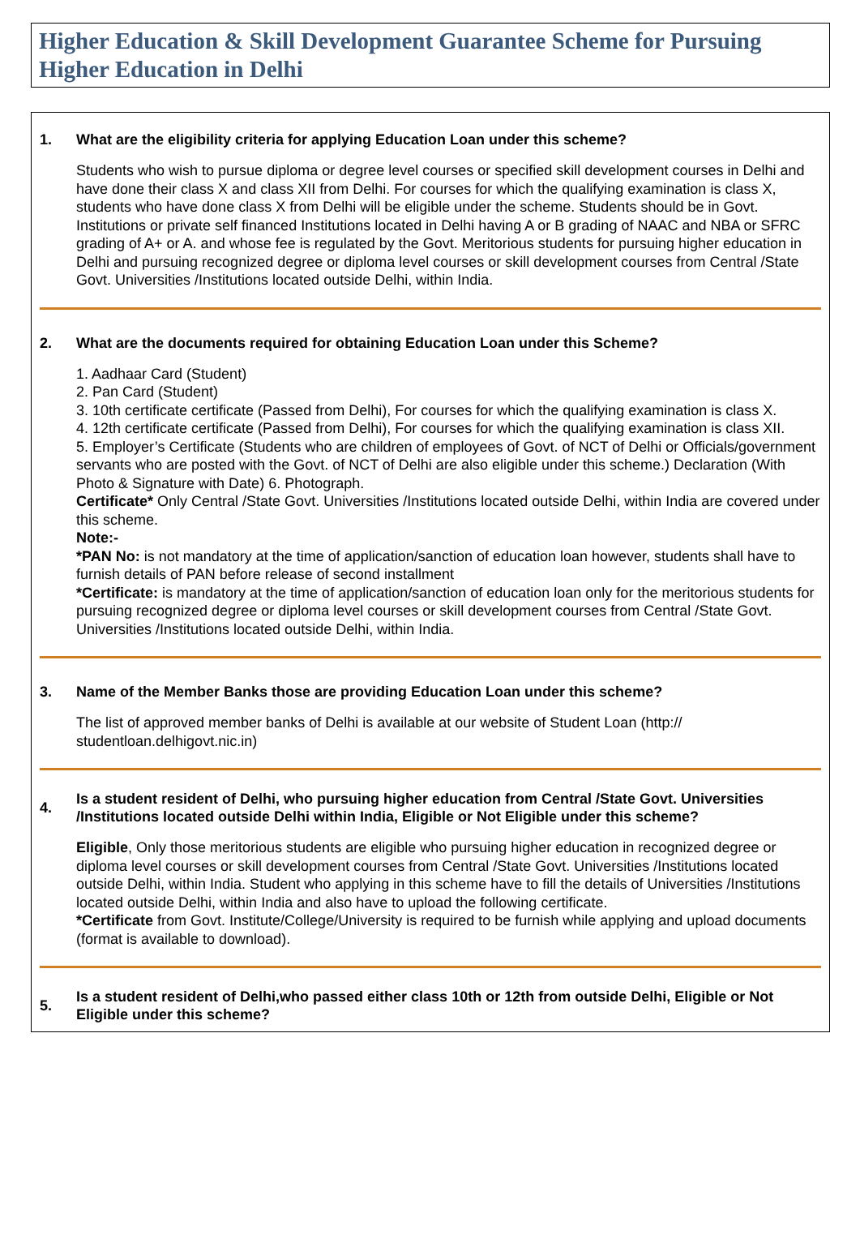Higher Education & Skill Development Guarantee Scheme for Pursuing Higher Education in Delhi
1. What are the eligibility criteria for applying Education Loan under this scheme?
Students who wish to pursue diploma or degree level courses or specified skill development courses in Delhi and have done their class X and class XII from Delhi. For courses for which the qualifying examination is class X, students who have done class X from Delhi will be eligible under the scheme. Students should be in Govt. Institutions or private self financed Institutions located in Delhi having A or B grading of NAAC and NBA or SFRC grading of A+ or A. and whose fee is regulated by the Govt. Meritorious students for pursuing higher education in Delhi and pursuing recognized degree or diploma level courses or skill development courses from Central /State Govt. Universities /Institutions located outside Delhi, within India.
2. What are the documents required for obtaining Education Loan under this Scheme?
1. Aadhaar Card (Student)
2. Pan Card (Student)
3. 10th certificate certificate (Passed from Delhi), For courses for which the qualifying examination is class X.
4. 12th certificate certificate (Passed from Delhi), For courses for which the qualifying examination is class XII.
5. Employer’s Certificate (Students who are children of employees of Govt. of NCT of Delhi or Officials/government servants who are posted with the Govt. of NCT of Delhi are also eligible under this scheme.) Declaration (With Photo & Signature with Date) 6. Photograph.
Certificate* Only Central /State Govt. Universities /Institutions located outside Delhi, within India are covered under this scheme.
Note:-
*PAN No: is not mandatory at the time of application/sanction of education loan however, students shall have to furnish details of PAN before release of second installment
*Certificate: is mandatory at the time of application/sanction of education loan only for the meritorious students for pursuing recognized degree or diploma level courses or skill development courses from Central /State Govt. Universities /Institutions located outside Delhi, within India.
3. Name of the Member Banks those are providing Education Loan under this scheme?
The list of approved member banks of Delhi is available at our website of Student Loan (http:// studentloan.delhigovt.nic.in)
4. Is a student resident of Delhi, who pursuing higher education from Central /State Govt. Universities /Institutions located outside Delhi within India, Eligible or Not Eligible under this scheme?
Eligible, Only those meritorious students are eligible who pursuing higher education in recognized degree or diploma level courses or skill development courses from Central /State Govt. Universities /Institutions located outside Delhi, within India. Student who applying in this scheme have to fill the details of Universities /Institutions located outside Delhi, within India and also have to upload the following certificate.
*Certificate from Govt. Institute/College/University is required to be furnish while applying and upload documents (format is available to download).
5. Is a student resident of Delhi,who passed either class 10th or 12th from outside Delhi, Eligible or Not Eligible under this scheme?